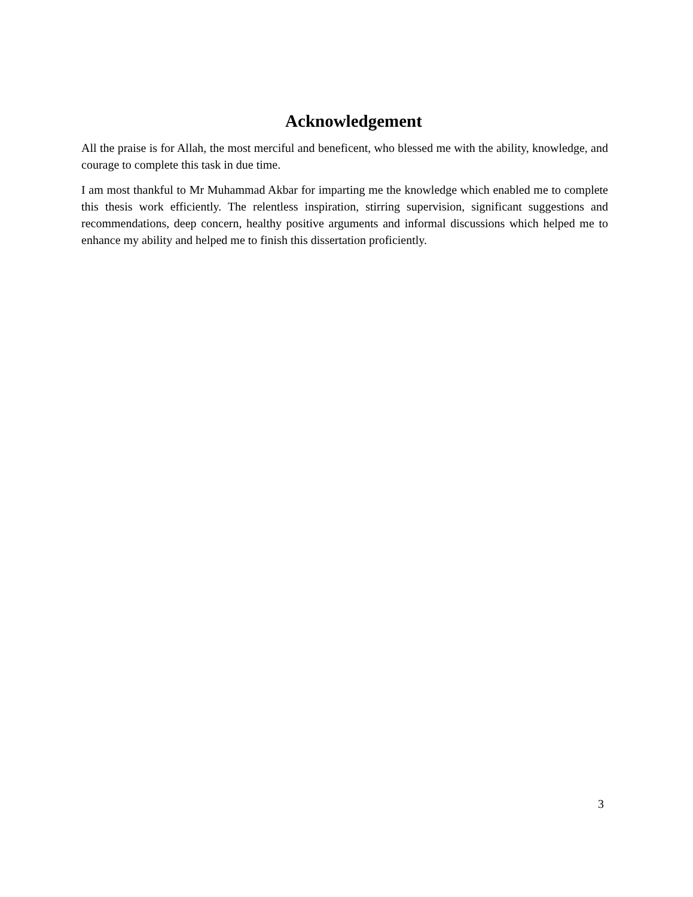Acknowledgement
All the praise is for Allah, the most merciful and beneficent, who blessed me with the ability, knowledge, and courage to complete this task in due time.
I am most thankful to Mr Muhammad Akbar for imparting me the knowledge which enabled me to complete this thesis work efficiently. The relentless inspiration, stirring supervision, significant suggestions and recommendations, deep concern, healthy positive arguments and informal discussions which helped me to enhance my ability and helped me to finish this dissertation proficiently.
3